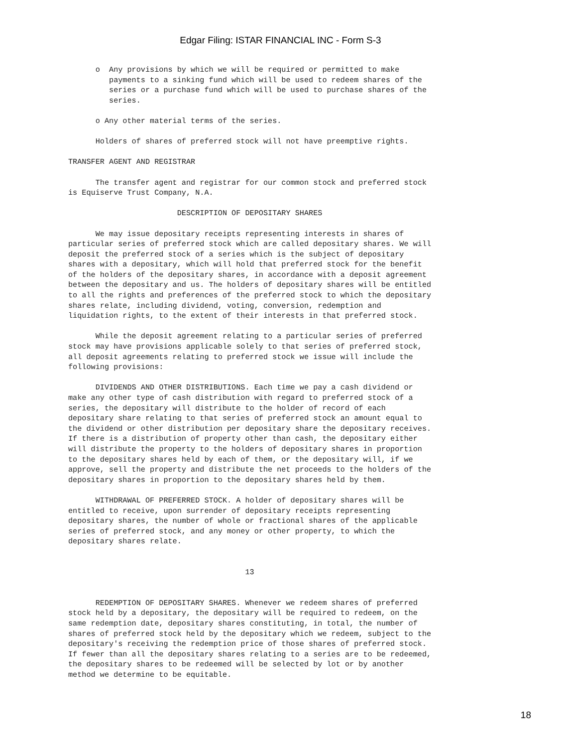Edgar Filing: ISTAR FINANCIAL INC - Form S-3
      o  Any provisions by which we will be required or permitted to make
         payments to a sinking fund which will be used to redeem shares of the
         series or a purchase fund which will be used to purchase shares of the
         series.

      o Any other material terms of the series.

      Holders of shares of preferred stock will not have preemptive rights.

TRANSFER AGENT AND REGISTRAR

      The transfer agent and registrar for our common stock and preferred stock
is Equiserve Trust Company, N.A.

                        DESCRIPTION OF DEPOSITARY SHARES

      We may issue depositary receipts representing interests in shares of
particular series of preferred stock which are called depositary shares. We will
deposit the preferred stock of a series which is the subject of depositary
shares with a depositary, which will hold that preferred stock for the benefit
of the holders of the depositary shares, in accordance with a deposit agreement
between the depositary and us. The holders of depositary shares will be entitled
to all the rights and preferences of the preferred stock to which the depositary
shares relate, including dividend, voting, conversion, redemption and
liquidation rights, to the extent of their interests in that preferred stock.

      While the deposit agreement relating to a particular series of preferred
stock may have provisions applicable solely to that series of preferred stock,
all deposit agreements relating to preferred stock we issue will include the
following provisions:

      DIVIDENDS AND OTHER DISTRIBUTIONS. Each time we pay a cash dividend or
make any other type of cash distribution with regard to preferred stock of a
series, the depositary will distribute to the holder of record of each
depositary share relating to that series of preferred stock an amount equal to
the dividend or other distribution per depositary share the depositary receives.
If there is a distribution of property other than cash, the depositary either
will distribute the property to the holders of depositary shares in proportion
to the depositary shares held by each of them, or the depositary will, if we
approve, sell the property and distribute the net proceeds to the holders of the
depositary shares in proportion to the depositary shares held by them.

      WITHDRAWAL OF PREFERRED STOCK. A holder of depositary shares will be
entitled to receive, upon surrender of depositary receipts representing
depositary shares, the number of whole or fractional shares of the applicable
series of preferred stock, and any money or other property, to which the
depositary shares relate.


                                       13


      REDEMPTION OF DEPOSITARY SHARES. Whenever we redeem shares of preferred
stock held by a depositary, the depositary will be required to redeem, on the
same redemption date, depositary shares constituting, in total, the number of
shares of preferred stock held by the depositary which we redeem, subject to the
depositary's receiving the redemption price of those shares of preferred stock.
If fewer than all the depositary shares relating to a series are to be redeemed,
the depositary shares to be redeemed will be selected by lot or by another
method we determine to be equitable.
18